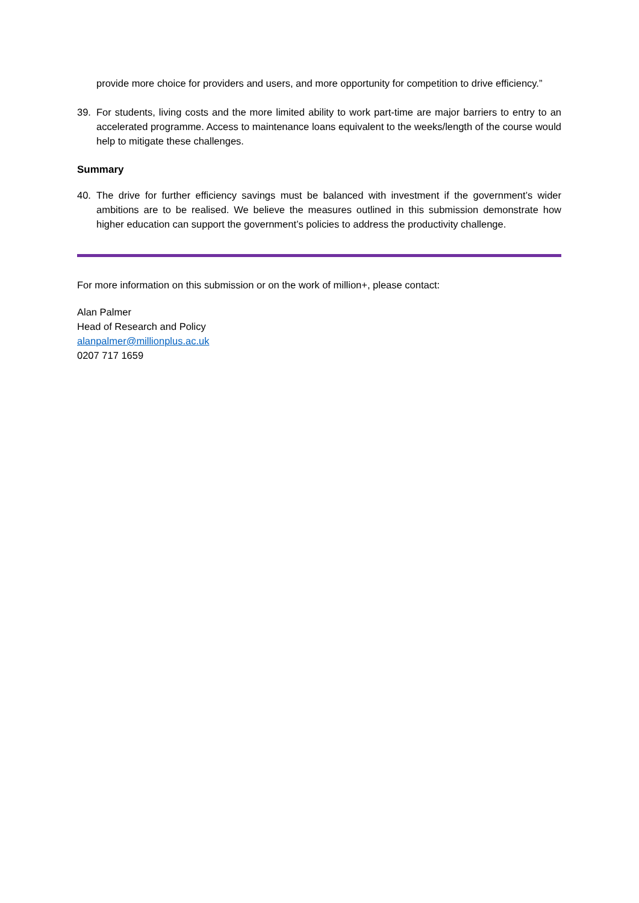provide more choice for providers and users, and more opportunity for competition to drive efficiency.”
39. For students, living costs and the more limited ability to work part-time are major barriers to entry to an accelerated programme. Access to maintenance loans equivalent to the weeks/length of the course would help to mitigate these challenges.
Summary
40. The drive for further efficiency savings must be balanced with investment if the government’s wider ambitions are to be realised. We believe the measures outlined in this submission demonstrate how higher education can support the government’s policies to address the productivity challenge.
For more information on this submission or on the work of million+, please contact:
Alan Palmer
Head of Research and Policy
alanpalmer@millionplus.ac.uk
0207 717 1659